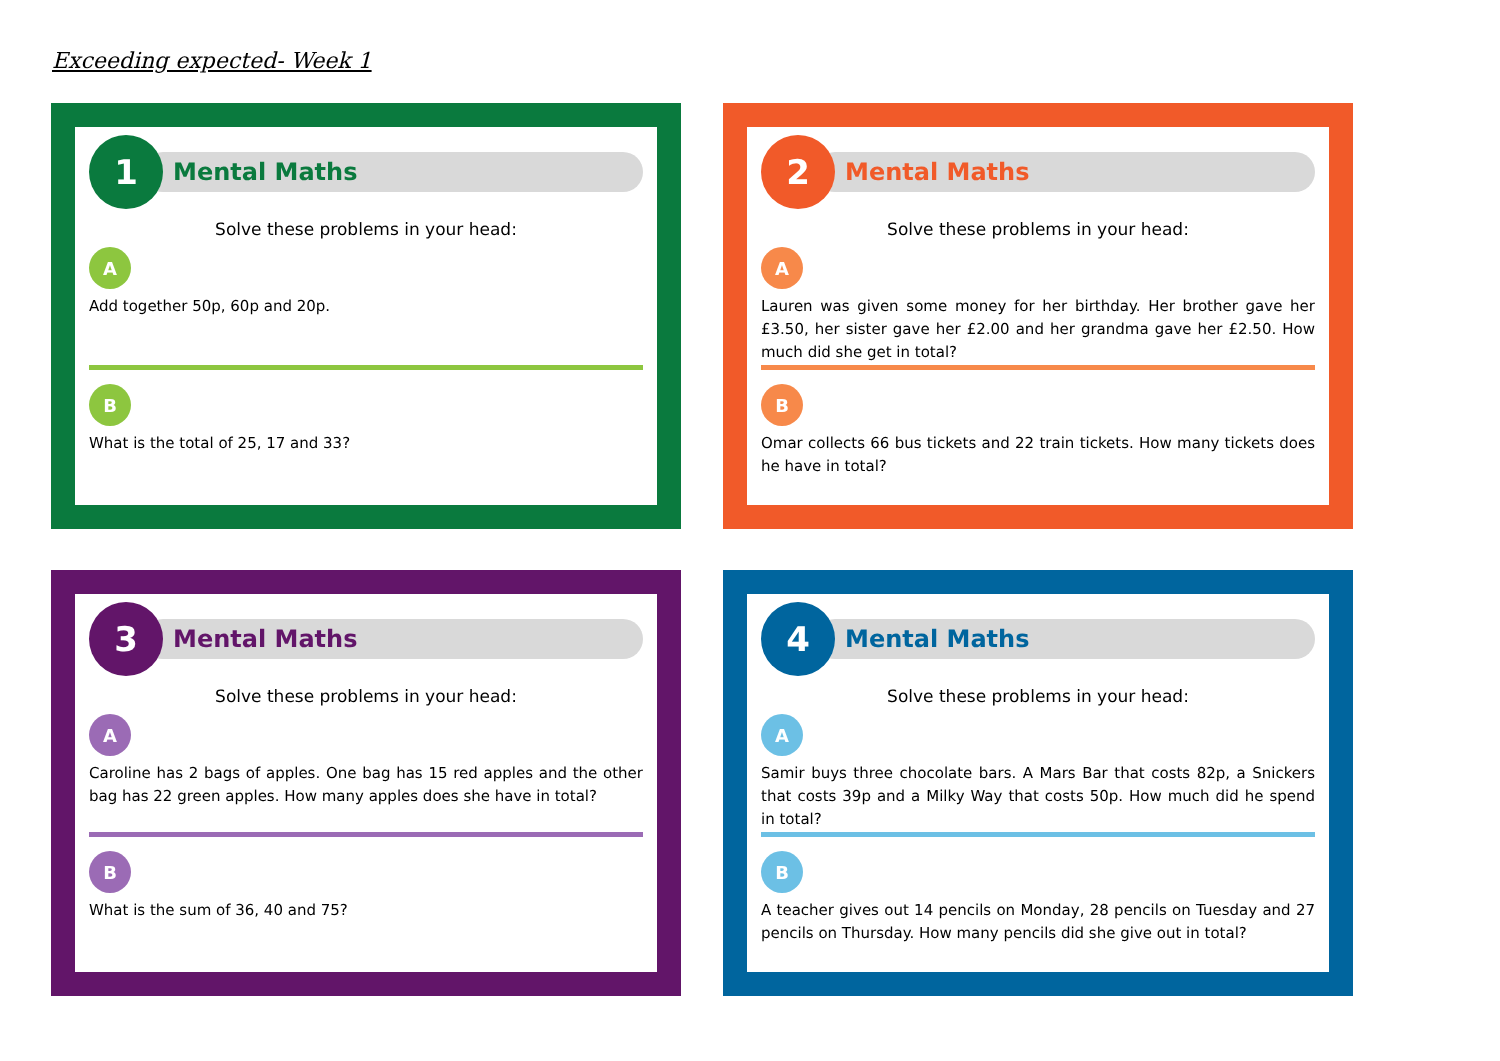Exceeding expected- Week 1
1
Mental Maths
Solve these problems in your head:
A
Add together 50p, 60p and 20p.
B
What is the total of 25, 17 and 33?
2
Mental Maths
Solve these problems in your head:
A
Lauren was given some money for her birthday. Her brother gave her £3.50, her sister gave her £2.00 and her grandma gave her £2.50. How much did she get in total?
B
Omar collects 66 bus tickets and 22 train tickets. How many tickets does he have in total?
3
Mental Maths
Solve these problems in your head:
A
Caroline has 2 bags of apples. One bag has 15 red apples and the other bag has 22 green apples. How many apples does she have in total?
B
What is the sum of 36, 40 and 75?
4
Mental Maths
Solve these problems in your head:
A
Samir buys three chocolate bars. A Mars Bar that costs 82p, a Snickers that costs 39p and a Milky Way that costs 50p. How much did he spend in total?
B
A teacher gives out 14 pencils on Monday, 28 pencils on Tuesday and 27 pencils on Thursday. How many pencils did she give out in total?